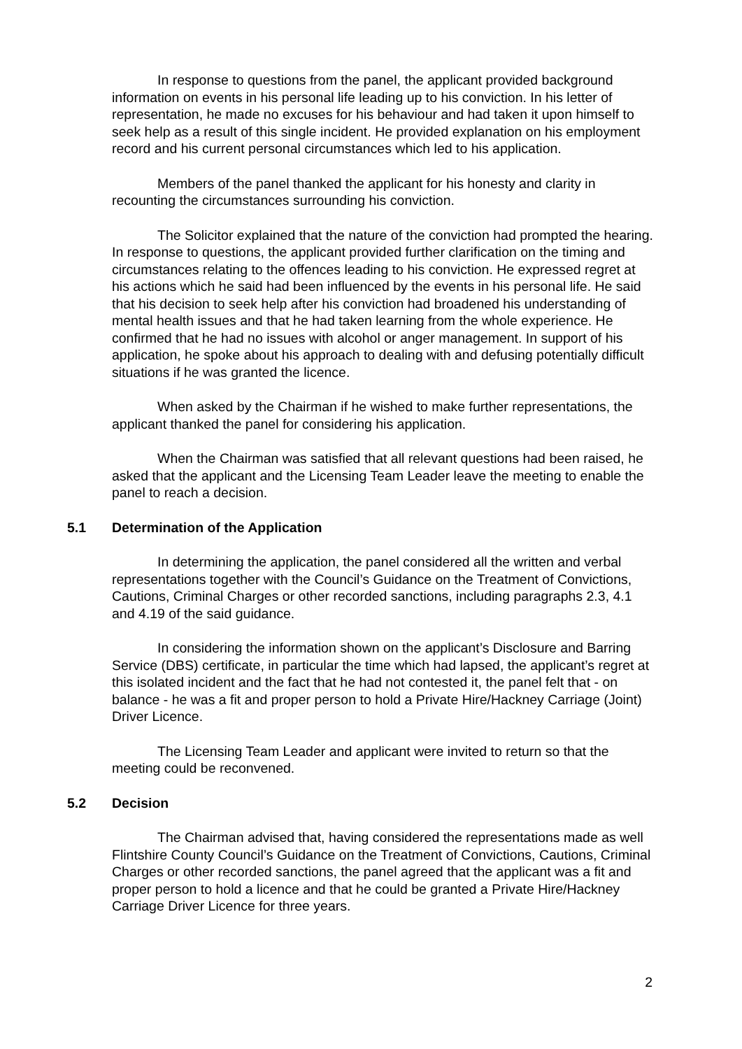In response to questions from the panel, the applicant provided background information on events in his personal life leading up to his conviction. In his letter of representation, he made no excuses for his behaviour and had taken it upon himself to seek help as a result of this single incident. He provided explanation on his employment record and his current personal circumstances which led to his application.
Members of the panel thanked the applicant for his honesty and clarity in recounting the circumstances surrounding his conviction.
The Solicitor explained that the nature of the conviction had prompted the hearing. In response to questions, the applicant provided further clarification on the timing and circumstances relating to the offences leading to his conviction. He expressed regret at his actions which he said had been influenced by the events in his personal life. He said that his decision to seek help after his conviction had broadened his understanding of mental health issues and that he had taken learning from the whole experience. He confirmed that he had no issues with alcohol or anger management. In support of his application, he spoke about his approach to dealing with and defusing potentially difficult situations if he was granted the licence.
When asked by the Chairman if he wished to make further representations, the applicant thanked the panel for considering his application.
When the Chairman was satisfied that all relevant questions had been raised, he asked that the applicant and the Licensing Team Leader leave the meeting to enable the panel to reach a decision.
5.1 Determination of the Application
In determining the application, the panel considered all the written and verbal representations together with the Council’s Guidance on the Treatment of Convictions, Cautions, Criminal Charges or other recorded sanctions, including paragraphs 2.3, 4.1 and 4.19 of the said guidance.
In considering the information shown on the applicant’s Disclosure and Barring Service (DBS) certificate, in particular the time which had lapsed, the applicant’s regret at this isolated incident and the fact that he had not contested it, the panel felt that - on balance - he was a fit and proper person to hold a Private Hire/Hackney Carriage (Joint) Driver Licence.
The Licensing Team Leader and applicant were invited to return so that the meeting could be reconvened.
5.2 Decision
The Chairman advised that, having considered the representations made as well Flintshire County Council’s Guidance on the Treatment of Convictions, Cautions, Criminal Charges or other recorded sanctions, the panel agreed that the applicant was a fit and proper person to hold a licence and that he could be granted a Private Hire/Hackney Carriage Driver Licence for three years.
2